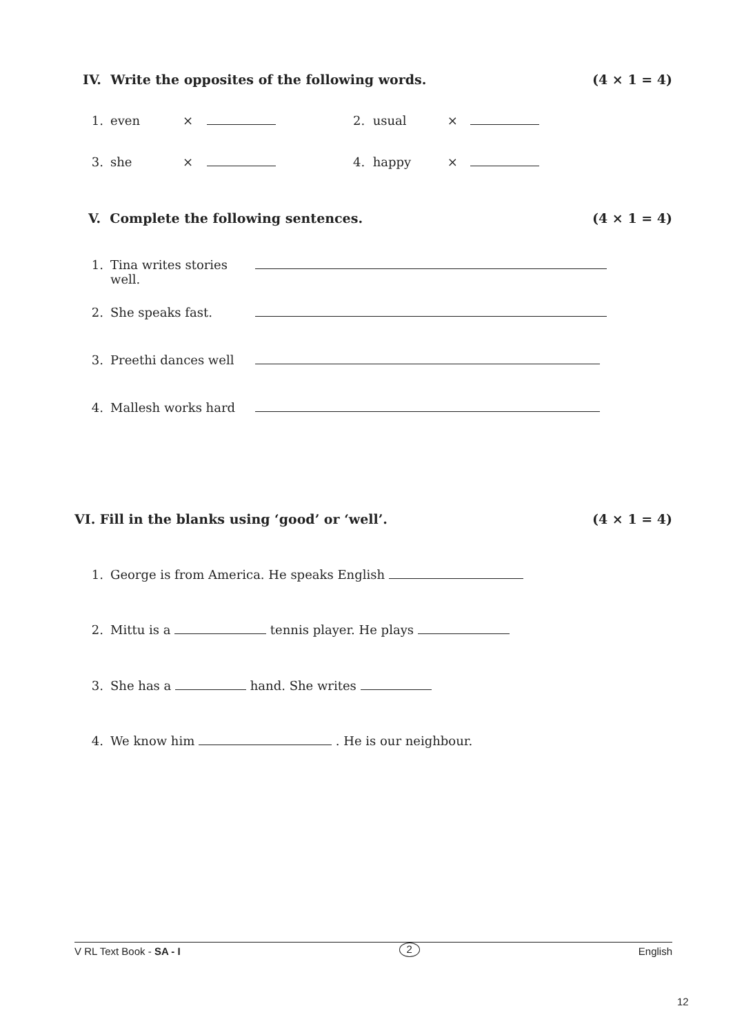IV. Write the opposites of the following words. (4 × 1 = 4)
1. even × 2. usual ×
3. she × 4. happy ×
V. Complete the following sentences. (4 × 1 = 4)
1. Tina writes stories well.
2. She speaks fast.
3. Preethi dances well
4. Mallesh works hard
VI. Fill in the blanks using ‘good’ or ‘well’. (4 × 1 = 4)
1. George is from America. He speaks English
2. Mittu is a tennis player. He plays
3. She has a hand. She writes
4. We know him . He is our neighbour.
V RL Text Book - SA - I 2 English
12